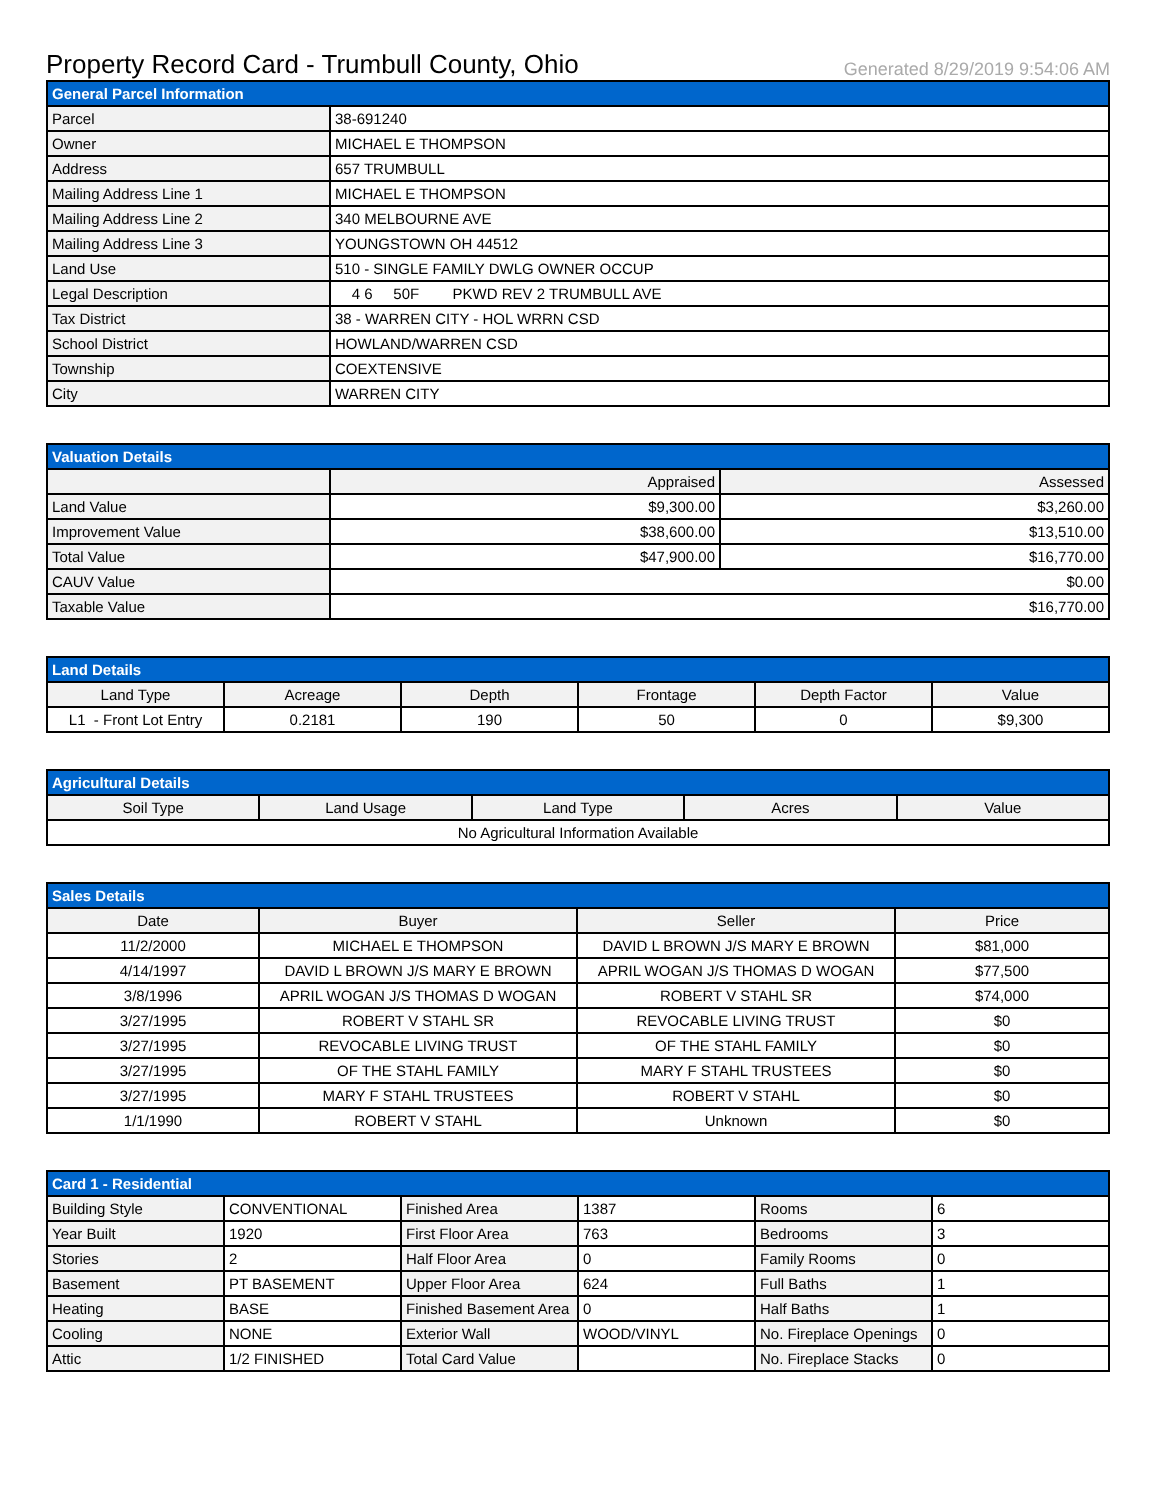Property Record Card - Trumbull County, Ohio
Generated 8/29/2019 9:54:06 AM
| General Parcel Information | |
| --- | --- |
| Parcel | 38-691240 |
| Owner | MICHAEL E THOMPSON |
| Address | 657 TRUMBULL |
| Mailing Address Line 1 | MICHAEL E THOMPSON |
| Mailing Address Line 2 | 340 MELBOURNE AVE |
| Mailing Address Line 3 | YOUNGSTOWN OH 44512 |
| Land Use | 510 - SINGLE FAMILY DWLG OWNER OCCUP |
| Legal Description | 4 6 50F PKWD REV 2 TRUMBULL AVE |
| Tax District | 38 - WARREN CITY - HOL WRRN CSD |
| School District | HOWLAND/WARREN CSD |
| Township | COEXTENSIVE |
| City | WARREN CITY |
| Valuation Details | | |
| --- | --- | --- |
| | Appraised | Assessed |
| Land Value | $9,300.00 | $3,260.00 |
| Improvement Value | $38,600.00 | $13,510.00 |
| Total Value | $47,900.00 | $16,770.00 |
| CAUV Value | $0.00 | |
| Taxable Value | $16,770.00 | |
| Land Details | | | | | |
| --- | --- | --- | --- | --- | --- |
| Land Type | Acreage | Depth | Frontage | Depth Factor | Value |
| L1 - Front Lot Entry | 0.2181 | 190 | 50 | 0 | $9,300 |
| Agricultural Details | | | | |
| --- | --- | --- | --- | --- |
| Soil Type | Land Usage | Land Type | Acres | Value |
| No Agricultural Information Available | | | | |
| Sales Details | | | |
| --- | --- | --- | --- |
| Date | Buyer | Seller | Price |
| 11/2/2000 | MICHAEL E THOMPSON | DAVID L BROWN J/S MARY E BROWN | $81,000 |
| 4/14/1997 | DAVID L BROWN J/S MARY E BROWN | APRIL WOGAN J/S THOMAS D WOGAN | $77,500 |
| 3/8/1996 | APRIL WOGAN J/S THOMAS D WOGAN | ROBERT V STAHL SR | $74,000 |
| 3/27/1995 | ROBERT V STAHL SR | REVOCABLE LIVING TRUST | $0 |
| 3/27/1995 | REVOCABLE LIVING TRUST | OF THE STAHL FAMILY | $0 |
| 3/27/1995 | OF THE STAHL FAMILY | MARY F STAHL TRUSTEES | $0 |
| 3/27/1995 | MARY F STAHL TRUSTEES | ROBERT V STAHL | $0 |
| 1/1/1990 | ROBERT V STAHL | Unknown | $0 |
| Card 1 - Residential | | | | | |
| --- | --- | --- | --- | --- | --- |
| Building Style | CONVENTIONAL | Finished Area | 1387 | Rooms | 6 |
| Year Built | 1920 | First Floor Area | 763 | Bedrooms | 3 |
| Stories | 2 | Half Floor Area | 0 | Family Rooms | 0 |
| Basement | PT BASEMENT | Upper Floor Area | 624 | Full Baths | 1 |
| Heating | BASE | Finished Basement Area | 0 | Half Baths | 1 |
| Cooling | NONE | Exterior Wall | WOOD/VINYL | No. Fireplace Openings | 0 |
| Attic | 1/2 FINISHED | Total Card Value | | No. Fireplace Stacks | 0 |